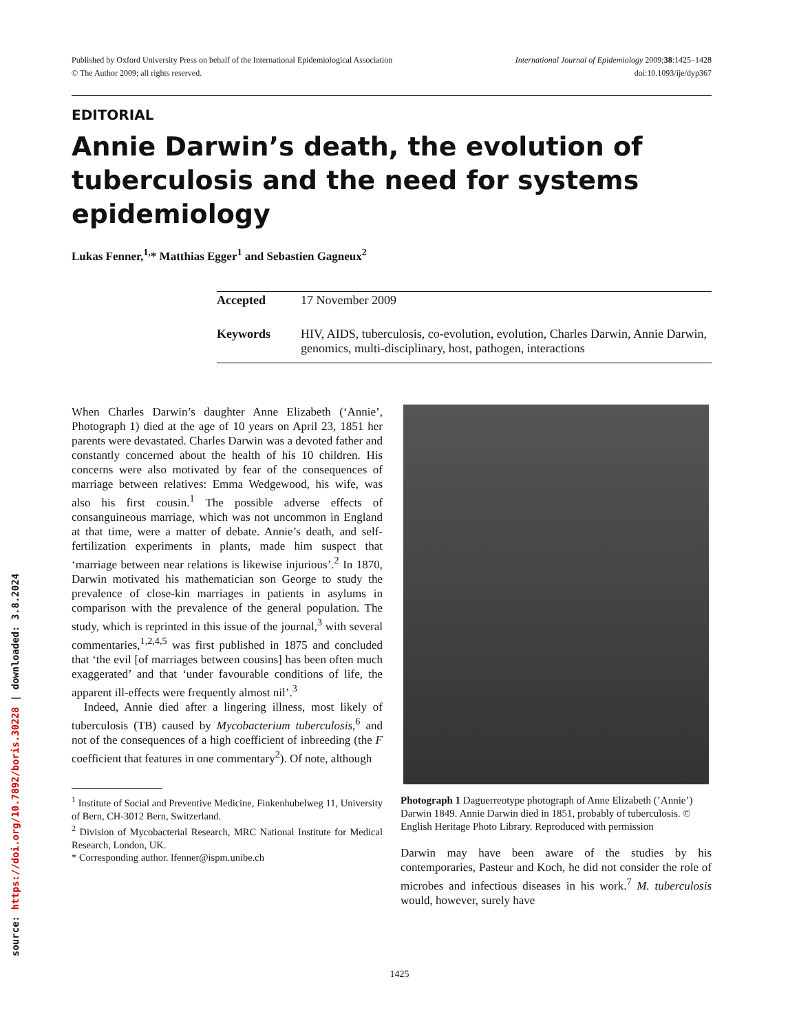Published by Oxford University Press on behalf of the International Epidemiological Association
© The Author 2009; all rights reserved.
International Journal of Epidemiology 2009;38:1425–1428
doi:10.1093/ije/dyp367
EDITORIAL
Annie Darwin’s death, the evolution of tuberculosis and the need for systems epidemiology
Lukas Fenner,<sup>1,</sup>* Matthias Egger<sup>1</sup> and Sebastien Gagneux<sup>2</sup>
Accepted 17 November 2009
Keywords HIV, AIDS, tuberculosis, co-evolution, evolution, Charles Darwin, Annie Darwin, genomics, multi-disciplinary, host, pathogen, interactions
When Charles Darwin’s daughter Anne Elizabeth (‘Annie’, Photograph 1) died at the age of 10 years on April 23, 1851 her parents were devastated. Charles Darwin was a devoted father and constantly concerned about the health of his 10 children. His concerns were also motivated by fear of the consequences of marriage between relatives: Emma Wedgewood, his wife, was also his first cousin.<sup>1</sup> The possible adverse effects of consanguineous marriage, which was not uncommon in England at that time, were a matter of debate. Annie’s death, and self-fertilization experiments in plants, made him suspect that ‘marriage between near relations is likewise injurious’.<sup>2</sup> In 1870, Darwin motivated his mathematician son George to study the prevalence of close-kin marriages in patients in asylums in comparison with the prevalence of the general population. The study, which is reprinted in this issue of the journal,<sup>3</sup> with several commentaries,<sup>1,2,4,5</sup> was first published in 1875 and concluded that ‘the evil [of marriages between cousins] has been often much exaggerated’ and that ‘under favourable conditions of life, the apparent ill-effects were frequently almost nil’.<sup>3</sup>
Indeed, Annie died after a lingering illness, most likely of tuberculosis (TB) caused by Mycobacterium tuberculosis,<sup>6</sup> and not of the consequences of a high coefficient of inbreeding (the F coefficient that features in one commentary<sup>2</sup>). Of note, although
<sup>1</sup> Institute of Social and Preventive Medicine, Finkenhubelweg 11, University of Bern, CH-3012 Bern, Switzerland.
<sup>2</sup> Division of Mycobacterial Research, MRC National Institute for Medical Research, London, UK.
* Corresponding author. lfenner@ispm.unibe.ch
Photograph 1 Daguerreotype photograph of Anne Elizabeth (’Annie’) Darwin 1849. Annie Darwin died in 1851, probably of tuberculosis. © English Heritage Photo Library. Reproduced with permission
Darwin may have been aware of the studies by his contemporaries, Pasteur and Koch, he did not consider the role of microbes and infectious diseases in his work.<sup>7</sup> M. tuberculosis would, however, surely have
source: https://doi.org/10.7892/boris.30228 | downloaded: 3.8.2024
1425